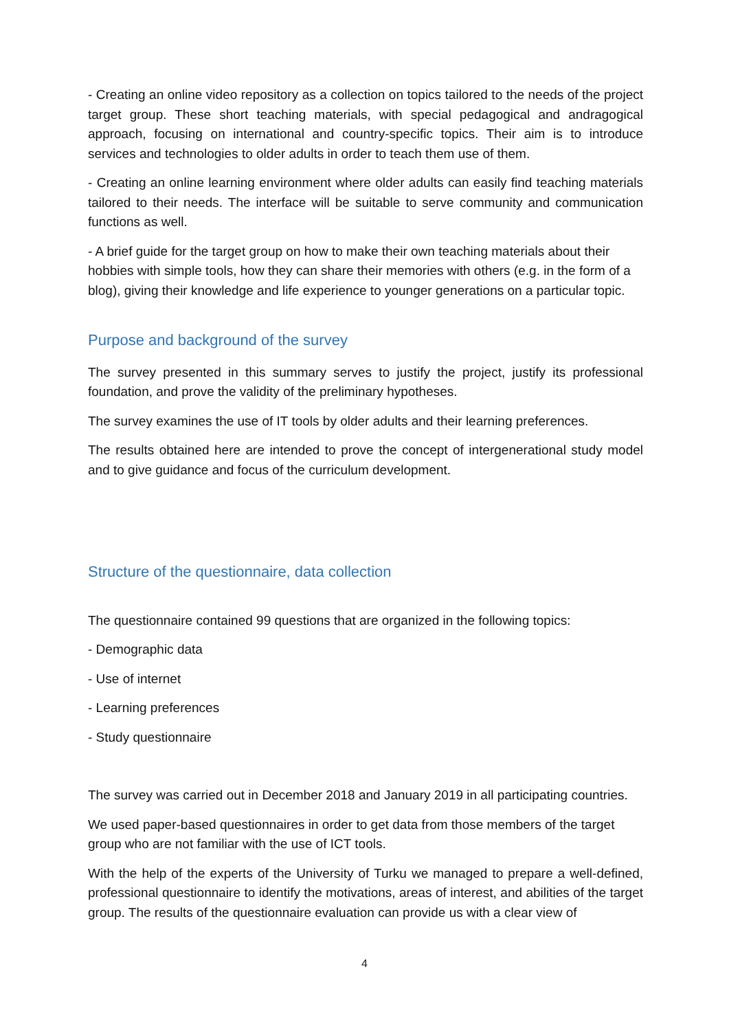- Creating an online video repository as a collection on topics tailored to the needs of the project target group. These short teaching materials, with special pedagogical and andragogical approach, focusing on international and country-specific topics. Their aim is to introduce services and technologies to older adults in order to teach them use of them.
- Creating an online learning environment where older adults can easily find teaching materials tailored to their needs. The interface will be suitable to serve community and communication functions as well.
- A brief guide for the target group on how to make their own teaching materials about their hobbies with simple tools, how they can share their memories with others (e.g. in the form of a blog), giving their knowledge and life experience to younger generations on a particular topic.
Purpose and background of the survey
The survey presented in this summary serves to justify the project, justify its professional foundation, and prove the validity of the preliminary hypotheses.
The survey examines the use of IT tools by older adults and their learning preferences.
The results obtained here are intended to prove the concept of intergenerational study model and to give guidance and focus of the curriculum development.
Structure of the questionnaire, data collection
The questionnaire contained 99 questions that are organized in the following topics:
- Demographic data
- Use of internet
- Learning preferences
- Study questionnaire
The survey was carried out in December 2018 and January 2019 in all participating countries.
We used paper-based questionnaires in order to get data from those members of the target group who are not familiar with the use of ICT tools.
With the help of the experts of the University of Turku we managed to prepare a well-defined, professional questionnaire to identify the motivations, areas of interest, and abilities of the target group. The results of the questionnaire evaluation can provide us with a clear view of
4